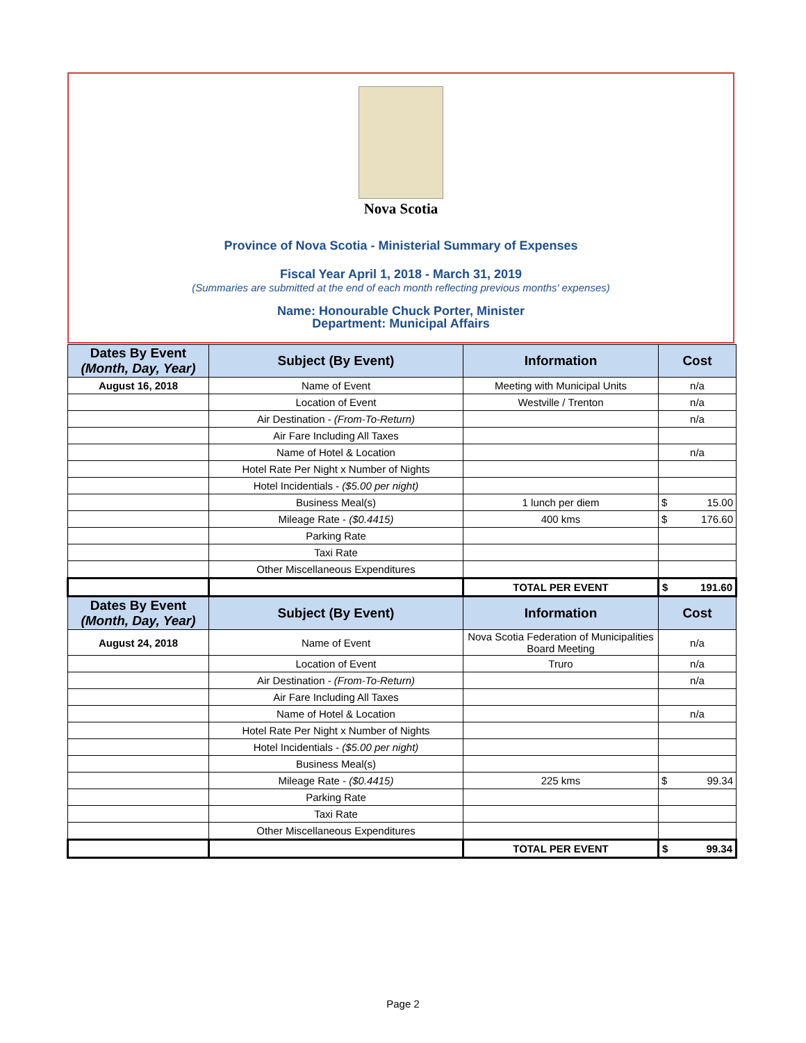Nova Scotia
Province of Nova Scotia - Ministerial Summary of Expenses
Fiscal Year April 1, 2018 - March 31, 2019
(Summaries are submitted at the end of each month reflecting previous months' expenses)
Name: Honourable Chuck Porter, Minister
Department: Municipal Affairs
| Dates By Event (Month, Day, Year) | Subject (By Event) | Information | Cost |
| --- | --- | --- | --- |
| August 16, 2018 | Name of Event | Meeting with Municipal Units | n/a |
| | Location of Event | Westville / Trenton | n/a |
| | Air Destination - (From-To-Return) | | n/a |
| | Air Fare Including All Taxes | | |
| | Name of Hotel & Location | | n/a |
| | Hotel Rate Per Night x Number of Nights | | |
| | Hotel Incidentials - ($5.00 per night) | | |
| | Business Meal(s) | 1 lunch per diem | $ 15.00 |
| | Mileage Rate - ($0.4415) | 400 kms | $ 176.60 |
| | Parking Rate | | |
| | Taxi Rate | | |
| | Other Miscellaneous Expenditures | | |
| | | TOTAL PER EVENT | $ 191.60 |
| Dates By Event (Month, Day, Year) | Subject (By Event) | Information | Cost |
| August 24, 2018 | Name of Event | Nova Scotia Federation of Municipalities Board Meeting | n/a |
| | Location of Event | Truro | n/a |
| | Air Destination - (From-To-Return) | | n/a |
| | Air Fare Including All Taxes | | |
| | Name of Hotel & Location | | n/a |
| | Hotel Rate Per Night x Number of Nights | | |
| | Hotel Incidentials - ($5.00 per night) | | |
| | Business Meal(s) | | |
| | Mileage Rate - ($0.4415) | 225 kms | $ 99.34 |
| | Parking Rate | | |
| | Taxi Rate | | |
| | Other Miscellaneous Expenditures | | |
| | | TOTAL PER EVENT | $ 99.34 |
Page 2